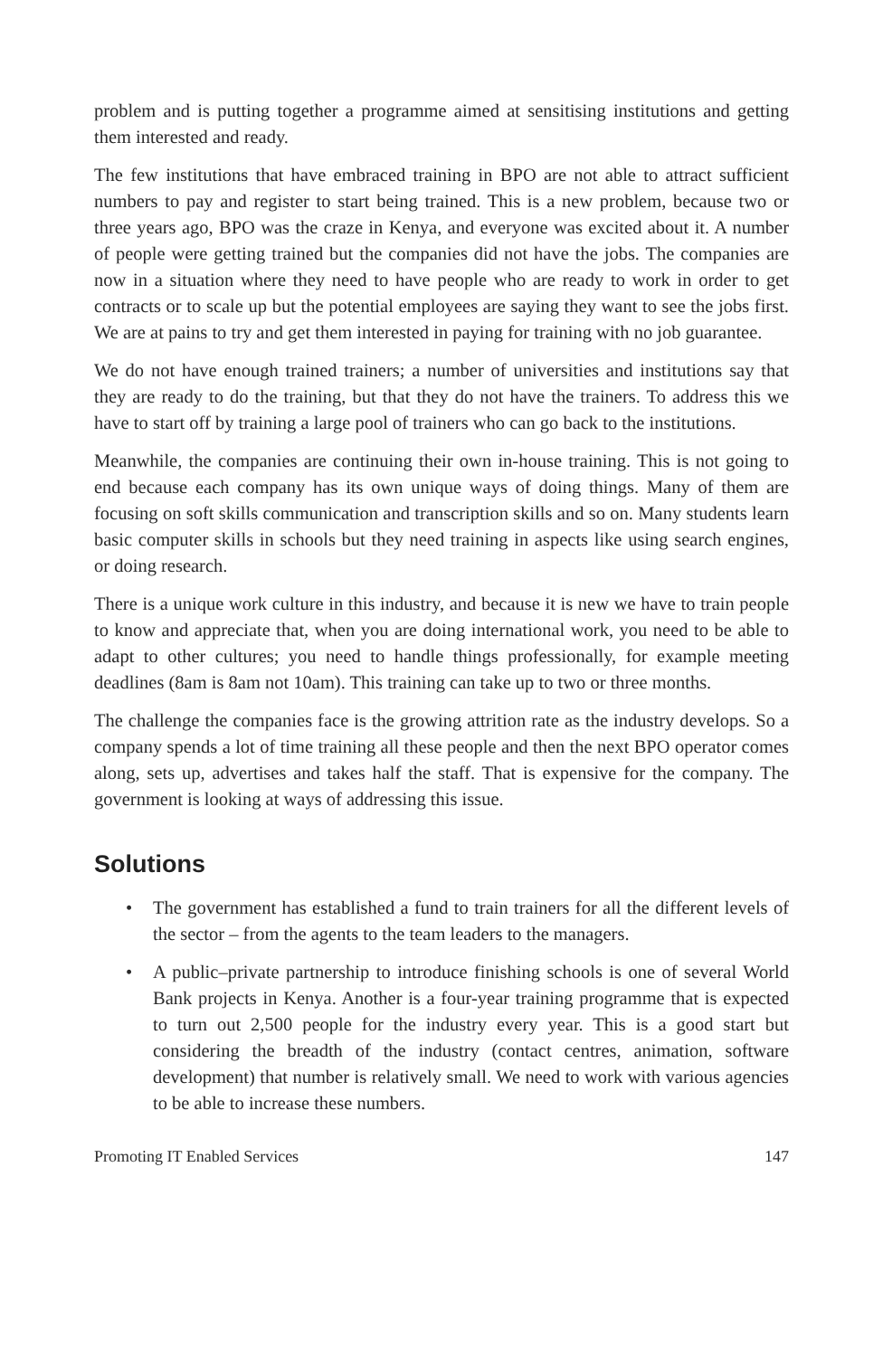problem and is putting together a programme aimed at sensitising institutions and getting them interested and ready.
The few institutions that have embraced training in BPO are not able to attract sufficient numbers to pay and register to start being trained. This is a new problem, because two or three years ago, BPO was the craze in Kenya, and everyone was excited about it. A number of people were getting trained but the companies did not have the jobs. The companies are now in a situation where they need to have people who are ready to work in order to get contracts or to scale up but the potential employees are saying they want to see the jobs first. We are at pains to try and get them interested in paying for training with no job guarantee.
We do not have enough trained trainers; a number of universities and institutions say that they are ready to do the training, but that they do not have the trainers. To address this we have to start off by training a large pool of trainers who can go back to the institutions.
Meanwhile, the companies are continuing their own in-house training. This is not going to end because each company has its own unique ways of doing things. Many of them are focusing on soft skills communication and transcription skills and so on. Many students learn basic computer skills in schools but they need training in aspects like using search engines, or doing research.
There is a unique work culture in this industry, and because it is new we have to train people to know and appreciate that, when you are doing international work, you need to be able to adapt to other cultures; you need to handle things professionally, for example meeting deadlines (8am is 8am not 10am). This training can take up to two or three months.
The challenge the companies face is the growing attrition rate as the industry develops. So a company spends a lot of time training all these people and then the next BPO operator comes along, sets up, advertises and takes half the staff. That is expensive for the company. The government is looking at ways of addressing this issue.
Solutions
• The government has established a fund to train trainers for all the different levels of the sector – from the agents to the team leaders to the managers.
• A public–private partnership to introduce finishing schools is one of several World Bank projects in Kenya. Another is a four-year training programme that is expected to turn out 2,500 people for the industry every year. This is a good start but considering the breadth of the industry (contact centres, animation, software development) that number is relatively small. We need to work with various agencies to be able to increase these numbers.
Promoting IT Enabled Services 147